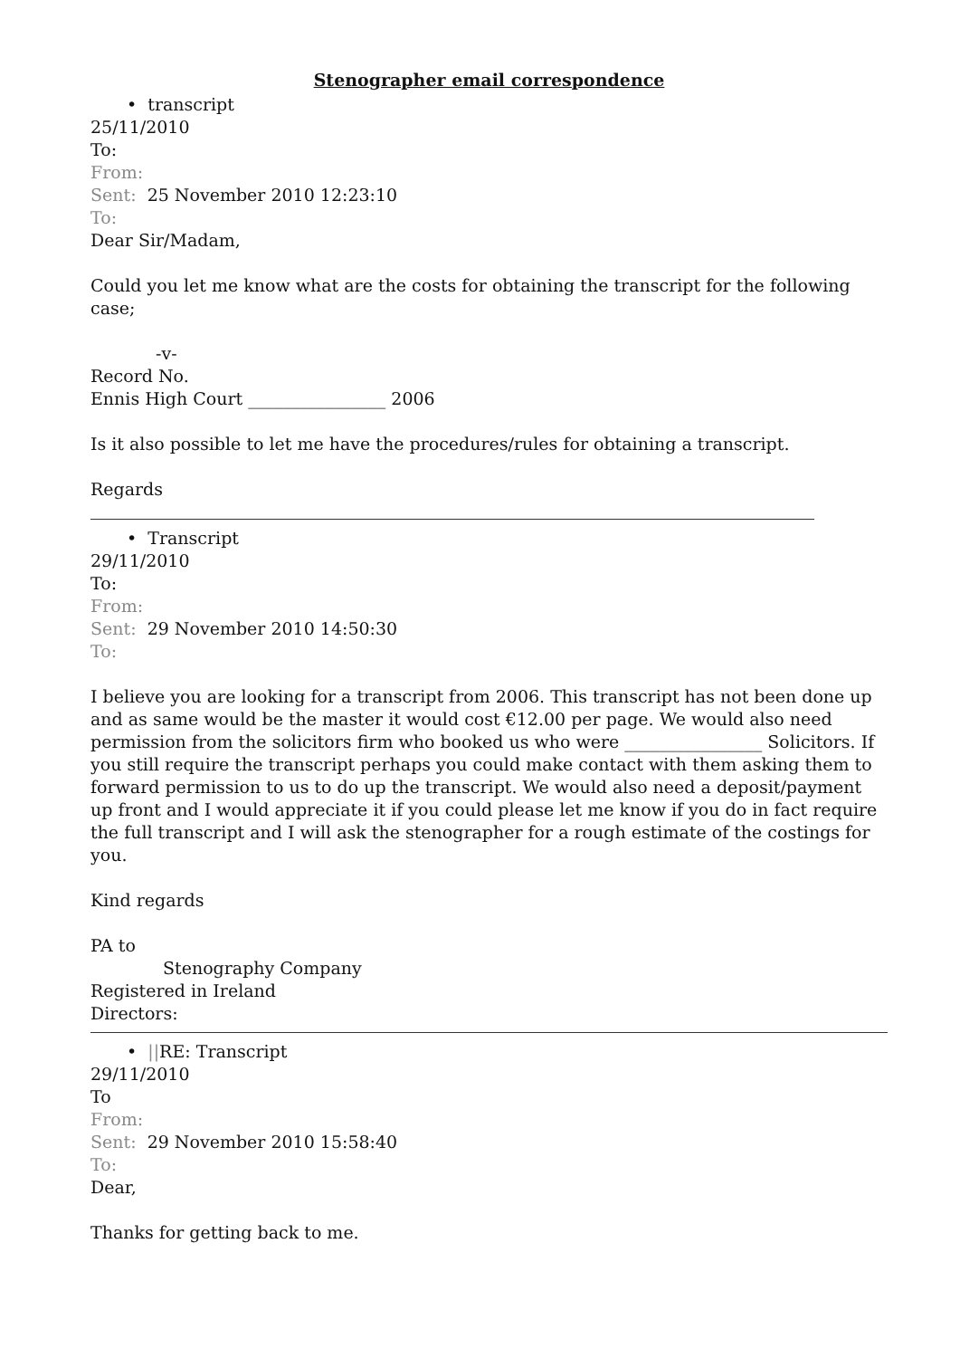Stenographer email correspondence
• transcript
25/11/2010
To:
From:
Sent: 25 November 2010 12:23:10
To:
Dear Sir/Madam,
Could you let me know what are the costs for obtaining the transcript for the following case;
-v-
Record No.
Ennis High Court ________________ 2006
Is it also possible to let me have the procedures/rules for obtaining a transcript.
Regards
• Transcript
29/11/2010
To:
From:
Sent: 29 November 2010 14:50:30
To:
I believe you are looking for a transcript from 2006. This transcript has not been done up and as same would be the master it would cost €12.00 per page. We would also need permission from the solicitors firm who booked us who were ________________ Solicitors. If you still require the transcript perhaps you could make contact with them asking them to forward permission to us to do up the transcript. We would also need a deposit/payment up front and I would appreciate it if you could please let me know if you do in fact require the full transcript and I will ask the stenographer for a rough estimate of the costings for you.
Kind regards
PA to
Stenography Company
Registered in Ireland
Directors:
• ||RE: Transcript
29/11/2010
To
From:
Sent: 29 November 2010 15:58:40
To:
Dear,
Thanks for getting back to me.